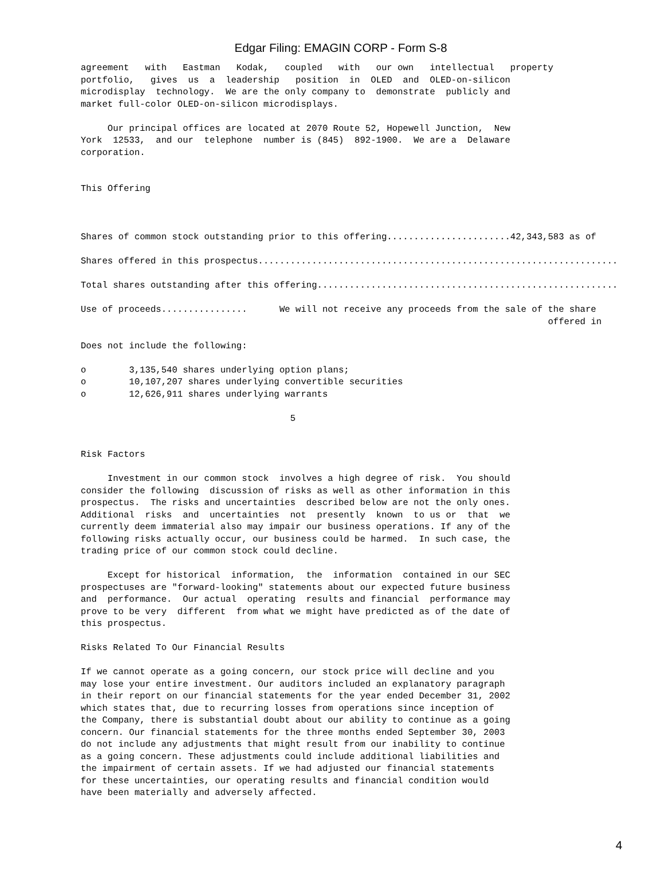Edgar Filing: EMAGIN CORP - Form S-8
agreement   with   Eastman   Kodak,   coupled   with   our own   intellectual   property
portfolio,   gives  us  a  leadership   position  in  OLED  and  OLED-on-silicon
microdisplay  technology.  We are the only company to  demonstrate  publicly and
market full-color OLED-on-silicon microdisplays.

     Our principal offices are located at 2070 Route 52, Hopewell Junction,  New
York  12533,  and our  telephone  number is (845)  892-1900.  We are a  Delaware
corporation.


This Offering



Shares of common stock outstanding prior to this offering.......................42,343,583 as of

Shares offered in this prospectus...................................................................

Total shares outstanding after this offering........................................................

Use of proceeds................      We will not receive any proceeds from the sale of the share
                                                                                       offered in

Does not include the following:

o        3,135,540 shares underlying option plans;
o        10,107,207 shares underlying convertible securities
o        12,626,911 shares underlying warrants

                                       5


Risk Factors

     Investment in our common stock  involves a high degree of risk.  You should
consider the following  discussion of risks as well as other information in this
prospectus.  The risks and uncertainties  described below are not the only ones.
Additional  risks  and  uncertainties  not  presently  known  to us or  that  we
currently deem immaterial also may impair our business operations. If any of the
following risks actually occur, our business could be harmed.  In such case, the
trading price of our common stock could decline.

     Except for historical  information,  the  information  contained in our SEC
prospectuses are "forward-looking" statements about our expected future business
and  performance.  Our actual  operating  results and financial  performance may
prove to be very  different  from what we might have predicted as of the date of
this prospectus.

Risks Related To Our Financial Results

If we cannot operate as a going concern, our stock price will decline and you
may lose your entire investment. Our auditors included an explanatory paragraph
in their report on our financial statements for the year ended December 31, 2002
which states that, due to recurring losses from operations since inception of
the Company, there is substantial doubt about our ability to continue as a going
concern. Our financial statements for the three months ended September 30, 2003
do not include any adjustments that might result from our inability to continue
as a going concern. These adjustments could include additional liabilities and
the impairment of certain assets. If we had adjusted our financial statements
for these uncertainties, our operating results and financial condition would
have been materially and adversely affected.
4